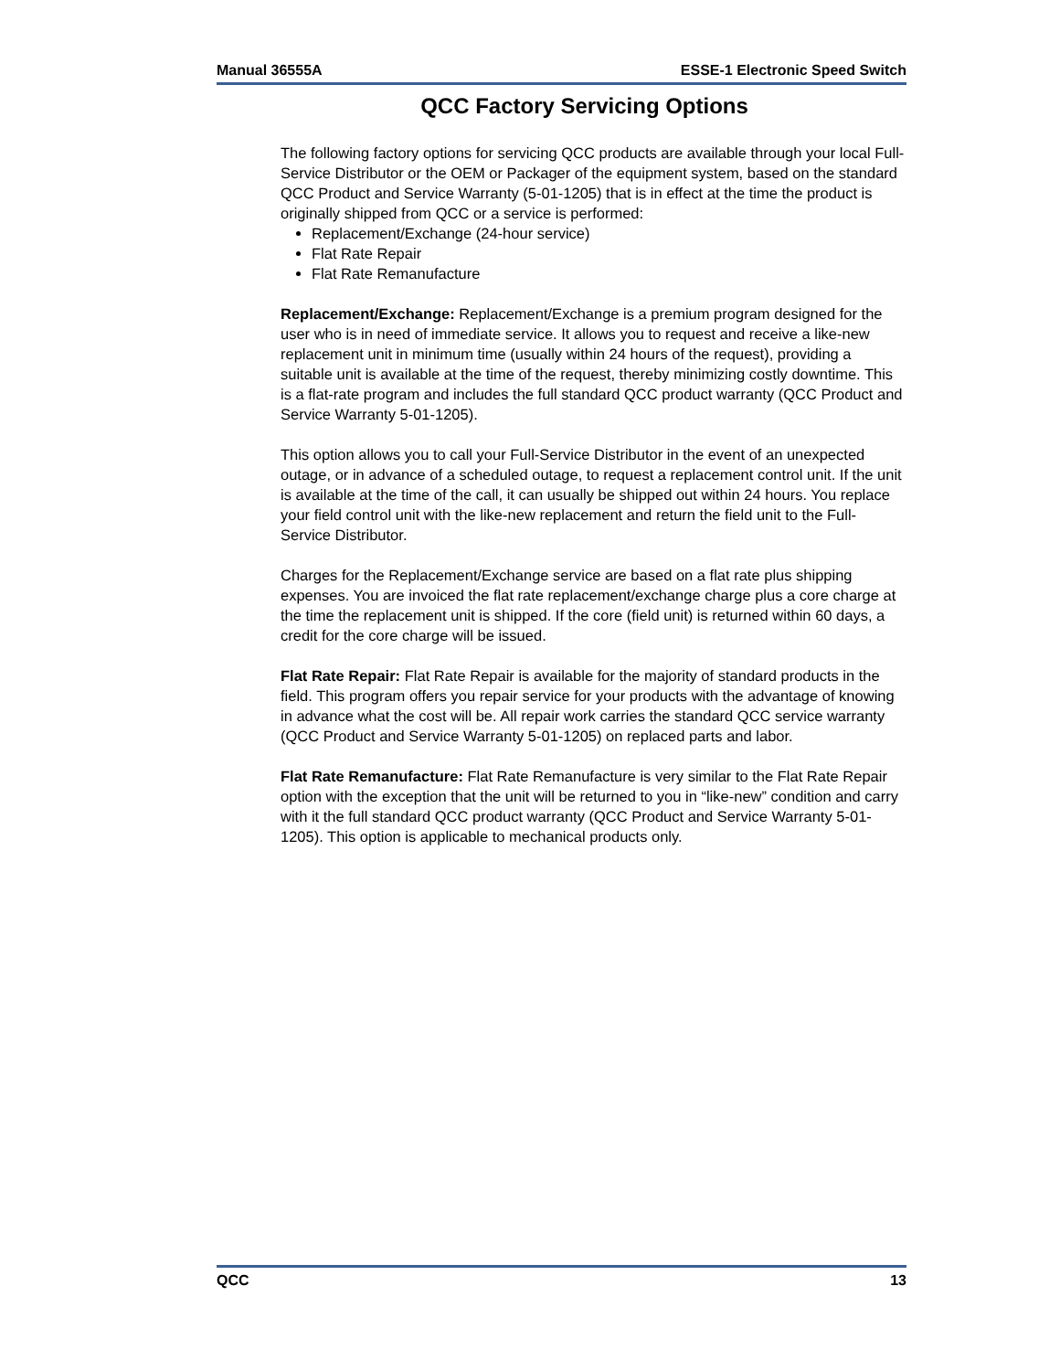Manual 36555A ESSE-1 Electronic Speed Switch
QCC Factory Servicing Options
The following factory options for servicing QCC products are available through your local Full-Service Distributor or the OEM or Packager of the equipment system, based on the standard QCC Product and Service Warranty (5-01-1205) that is in effect at the time the product is originally shipped from QCC or a service is performed:
Replacement/Exchange (24-hour service)
Flat Rate Repair
Flat Rate Remanufacture
Replacement/Exchange: Replacement/Exchange is a premium program designed for the user who is in need of immediate service. It allows you to request and receive a like-new replacement unit in minimum time (usually within 24 hours of the request), providing a suitable unit is available at the time of the request, thereby minimizing costly downtime. This is a flat-rate program and includes the full standard QCC product warranty (QCC Product and Service Warranty 5-01-1205).
This option allows you to call your Full-Service Distributor in the event of an unexpected outage, or in advance of a scheduled outage, to request a replacement control unit. If the unit is available at the time of the call, it can usually be shipped out within 24 hours. You replace your field control unit with the like-new replacement and return the field unit to the Full-Service Distributor.
Charges for the Replacement/Exchange service are based on a flat rate plus shipping expenses. You are invoiced the flat rate replacement/exchange charge plus a core charge at the time the replacement unit is shipped. If the core (field unit) is returned within 60 days, a credit for the core charge will be issued.
Flat Rate Repair: Flat Rate Repair is available for the majority of standard products in the field. This program offers you repair service for your products with the advantage of knowing in advance what the cost will be. All repair work carries the standard QCC service warranty (QCC Product and Service Warranty 5-01-1205) on replaced parts and labor.
Flat Rate Remanufacture: Flat Rate Remanufacture is very similar to the Flat Rate Repair option with the exception that the unit will be returned to you in “like-new” condition and carry with it the full standard QCC product warranty (QCC Product and Service Warranty 5-01-1205). This option is applicable to mechanical products only.
QCC 13